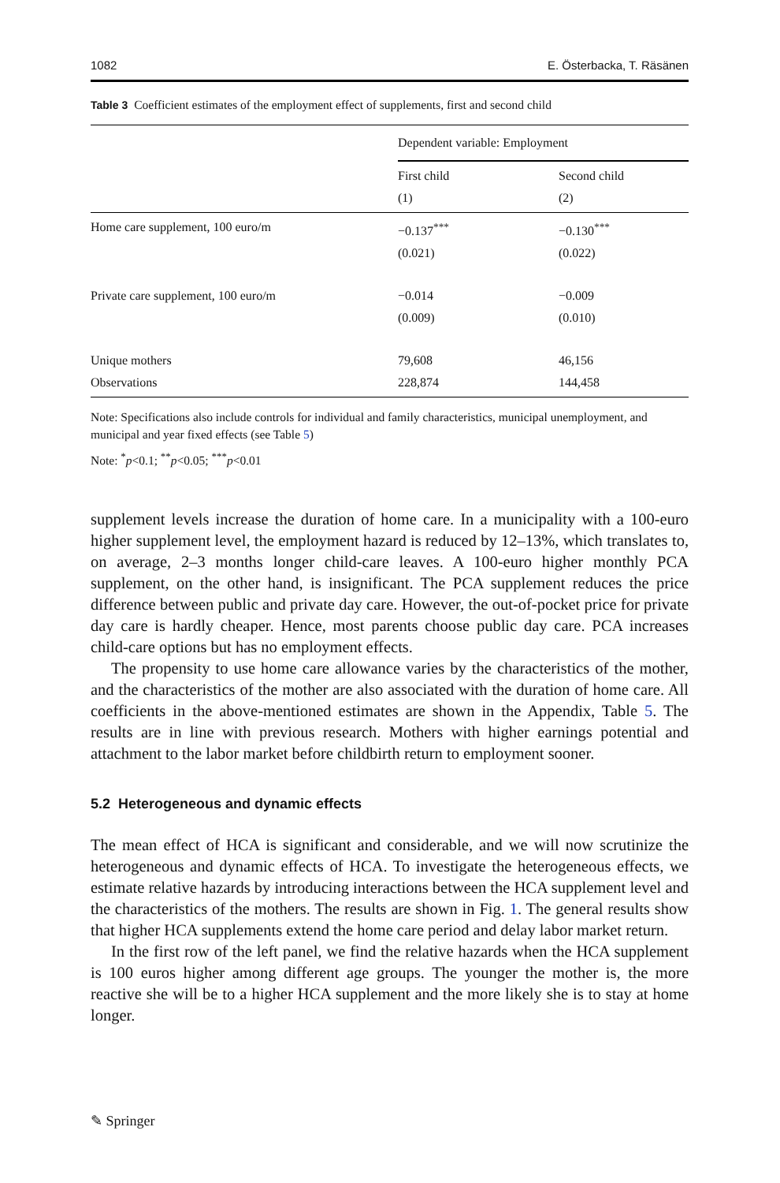1082 E. Österbacka, T. Räsänen
Table 3 Coefficient estimates of the employment effect of supplements, first and second child
| | Dependent variable: Employment | |
| --- | --- | --- |
| | First child (1) | Second child (2) |
| Home care supplement, 100 euro/m | −0.137<sup>***</sup> (0.021) | −0.130<sup>***</sup> (0.022) |
| Private care supplement, 100 euro/m | −0.014 (0.009) | −0.009 (0.010) |
| Unique mothers Observations | 79,608 228,874 | 46,156 144,458 |
Note: Specifications also include controls for individual and family characteristics, municipal unemployment, and municipal and year fixed effects (see Table 5)
Note: <sup>*</sup>p<0.1; <sup>**</sup>p<0.05; <sup>***</sup>p<0.01
supplement levels increase the duration of home care. In a municipality with a 100-euro higher supplement level, the employment hazard is reduced by 12–13%, which translates to, on average, 2–3 months longer child-care leaves. A 100-euro higher monthly PCA supplement, on the other hand, is insignificant. The PCA supplement reduces the price difference between public and private day care. However, the out-of-pocket price for private day care is hardly cheaper. Hence, most parents choose public day care. PCA increases child-care options but has no employment effects.
The propensity to use home care allowance varies by the characteristics of the mother, and the characteristics of the mother are also associated with the duration of home care. All coefficients in the above-mentioned estimates are shown in the Appendix, Table 5. The results are in line with previous research. Mothers with higher earnings potential and attachment to the labor market before childbirth return to employment sooner.
5.2 Heterogeneous and dynamic effects
The mean effect of HCA is significant and considerable, and we will now scrutinize the heterogeneous and dynamic effects of HCA. To investigate the heterogeneous effects, we estimate relative hazards by introducing interactions between the HCA supplement level and the characteristics of the mothers. The results are shown in Fig. 1. The general results show that higher HCA supplements extend the home care period and delay labor market return.
In the first row of the left panel, we find the relative hazards when the HCA supplement is 100 euros higher among different age groups. The younger the mother is, the more reactive she will be to a higher HCA supplement and the more likely she is to stay at home longer.
✎ Springer